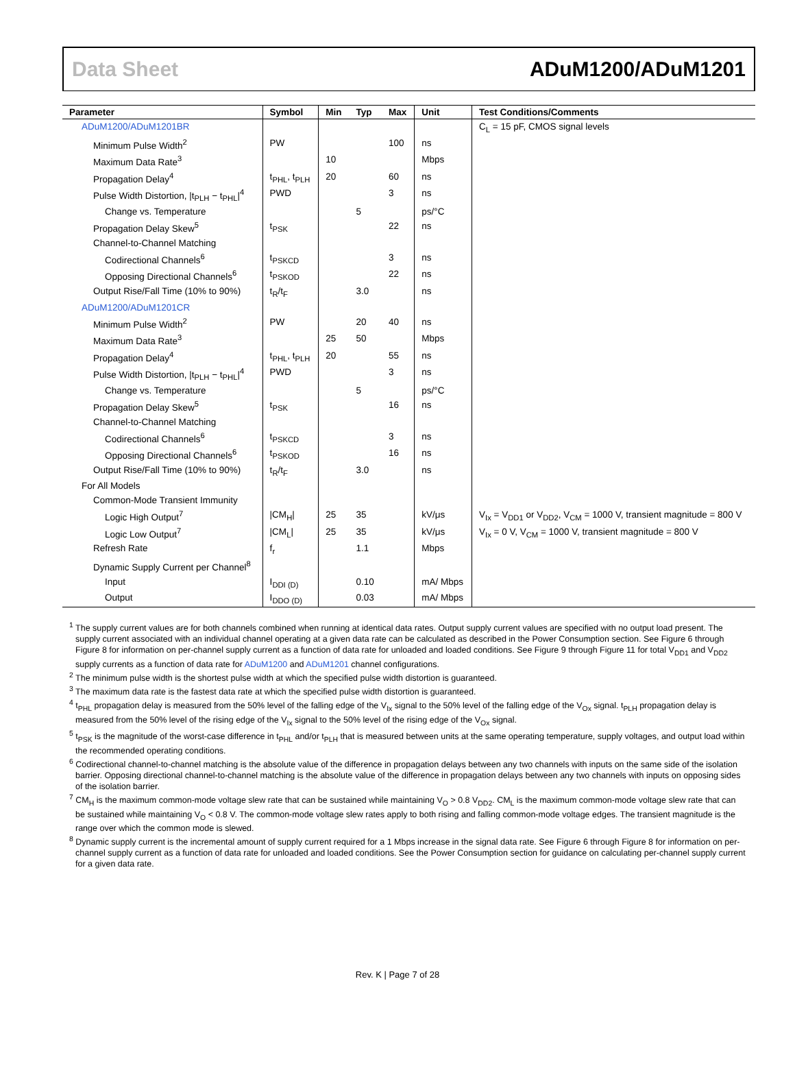Data Sheet ADuM1200/ADuM1201
| Parameter | Symbol | Min | Typ | Max | Unit | Test Conditions/Comments |
| --- | --- | --- | --- | --- | --- | --- |
| ADuM1200/ADuM1201BR | | | | | | C<sub>L</sub> = 15 pF, CMOS signal levels |
| Minimum Pulse Width<sup>2</sup> | PW | | | 100 | ns | |
| Maximum Data Rate<sup>3</sup> | | 10 | | | Mbps | |
| Propagation Delay<sup>4</sup> | t<sub>PHL</sub>, t<sub>PLH</sub> | 20 | | 60 | ns | |
| Pulse Width Distortion, /t<sub>PLH</sub> − t<sub>PHL</sub>/<sup>4</sup> | PWD | | | 3 | ns | |
| Change vs. Temperature | | | 5 | | ps/°C | |
| Propagation Delay Skew<sup>5</sup> | t<sub>PSK</sub> | | | 22 | ns | |
| Channel-to-Channel Matching | | | | | | |
| Codirectional Channels<sup>6</sup> | t<sub>PSKCD</sub> | | | 3 | ns | |
| Opposing Directional Channels<sup>6</sup> | t<sub>PSKOD</sub> | | | 22 | ns | |
| Output Rise/Fall Time (10% to 90%) | t<sub>R</sub>/t<sub>F</sub> | | 3.0 | | ns | |
| ADuM1200/ADuM1201CR | | | | | | |
| Minimum Pulse Width<sup>2</sup> | PW | | 20 | 40 | ns | |
| Maximum Data Rate<sup>3</sup> | | 25 | 50 | | Mbps | |
| Propagation Delay<sup>4</sup> | t<sub>PHL</sub>, t<sub>PLH</sub> | 20 | | 55 | ns | |
| Pulse Width Distortion, /t<sub>PLH</sub> − t<sub>PHL</sub>/<sup>4</sup> | PWD | | | 3 | ns | |
| Change vs. Temperature | | | 5 | | ps/°C | |
| Propagation Delay Skew<sup>5</sup> | t<sub>PSK</sub> | | | 16 | ns | |
| Channel-to-Channel Matching | | | | | | |
| Codirectional Channels<sup>6</sup> | t<sub>PSKCD</sub> | | | 3 | ns | |
| Opposing Directional Channels<sup>6</sup> | t<sub>PSKOD</sub> | | | 16 | ns | |
| Output Rise/Fall Time (10% to 90%) | t<sub>R</sub>/t<sub>F</sub> | | 3.0 | | ns | |
| For All Models | | | | | | |
| Common-Mode Transient Immunity | | | | | | |
| Logic High Output<sup>7</sup> | /CM<sub>H</sub>/ | 25 | 35 | | kV/μs | V<sub>Ix</sub> = V<sub>DD1</sub> or V<sub>DD2</sub>, V<sub>CM</sub> = 1000 V, transient magnitude = 800 V |
| Logic Low Output<sup>7</sup> | /CM<sub>L</sub>/ | 25 | 35 | | kV/μs | V<sub>Ix</sub> = 0 V, V<sub>CM</sub> = 1000 V, transient magnitude = 800 V |
| Refresh Rate | f<sub>r</sub> | | 1.1 | | Mbps | |
| Dynamic Supply Current per Channel<sup>8</sup> | | | | | | |
| Input | I<sub>DDI (D)</sub> | | 0.10 | | mA/ Mbps | |
| Output | I<sub>DDO (D)</sub> | | 0.03 | | mA/ Mbps | |
<sup>1</sup> The supply current values are for both channels combined when running at identical data rates. Output supply current values are specified with no output load present. The supply current associated with an individual channel operating at a given data rate can be calculated as described in the Power Consumption section. See Figure 6 through Figure 8 for information on per-channel supply current as a function of data rate for unloaded and loaded conditions. See Figure 9 through Figure 11 for total V<sub>DD1</sub> and V<sub>DD2</sub> supply currents as a function of data rate for ADuM1200 and ADuM1201 channel configurations.
<sup>2</sup> The minimum pulse width is the shortest pulse width at which the specified pulse width distortion is guaranteed.
<sup>3</sup> The maximum data rate is the fastest data rate at which the specified pulse width distortion is guaranteed.
<sup>4</sup> t<sub>PHL</sub> propagation delay is measured from the 50% level of the falling edge of the V<sub>Ix</sub> signal to the 50% level of the falling edge of the V<sub>Ox</sub> signal. t<sub>PLH</sub> propagation delay is measured from the 50% level of the rising edge of the V<sub>Ix</sub> signal to the 50% level of the rising edge of the V<sub>Ox</sub> signal.
<sup>5</sup> t<sub>PSK</sub> is the magnitude of the worst-case difference in t<sub>PHL</sub> and/or t<sub>PLH</sub> that is measured between units at the same operating temperature, supply voltages, and output load within the recommended operating conditions.
<sup>6</sup> Codirectional channel-to-channel matching is the absolute value of the difference in propagation delays between any two channels with inputs on the same side of the isolation barrier. Opposing directional channel-to-channel matching is the absolute value of the difference in propagation delays between any two channels with inputs on opposing sides of the isolation barrier.
<sup>7</sup> CM<sub>H</sub> is the maximum common-mode voltage slew rate that can be sustained while maintaining V<sub>O</sub> > 0.8 V<sub>DD2</sub>. CM<sub>L</sub> is the maximum common-mode voltage slew rate that can be sustained while maintaining V<sub>O</sub> < 0.8 V. The common-mode voltage slew rates apply to both rising and falling common-mode voltage edges. The transient magnitude is the range over which the common mode is slewed.
<sup>8</sup> Dynamic supply current is the incremental amount of supply current required for a 1 Mbps increase in the signal data rate. See Figure 6 through Figure 8 for information on per-channel supply current as a function of data rate for unloaded and loaded conditions. See the Power Consumption section for guidance on calculating per-channel supply current for a given data rate.
Rev. K | Page 7 of 28